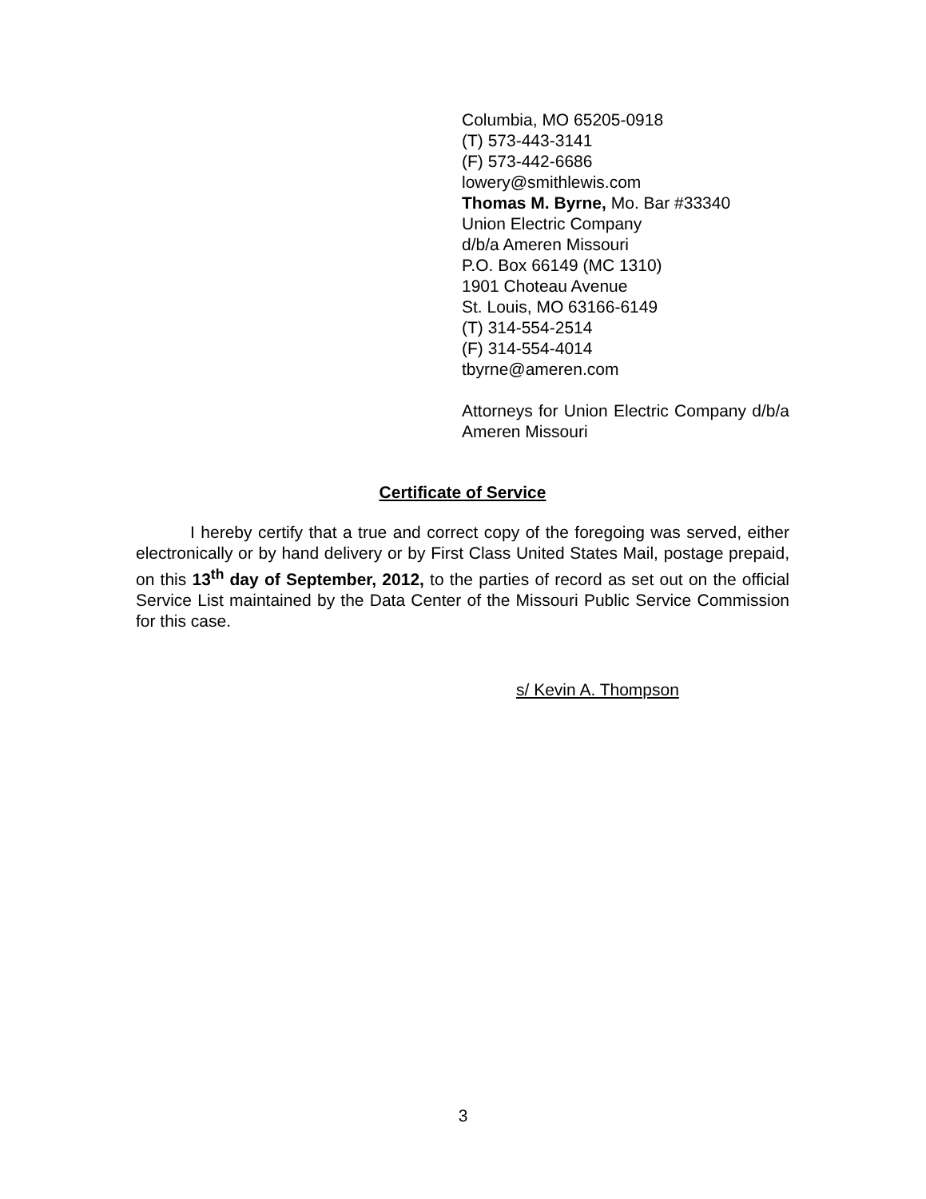Columbia, MO 65205-0918
(T) 573-443-3141
(F) 573-442-6686
lowery@smithlewis.com
Thomas M. Byrne, Mo. Bar #33340
Union Electric Company
d/b/a Ameren Missouri
P.O. Box 66149 (MC 1310)
1901 Choteau Avenue
St. Louis, MO 63166-6149
(T) 314-554-2514
(F) 314-554-4014
tbyrne@ameren.com
Attorneys for Union Electric Company d/b/a Ameren Missouri
Certificate of Service
I hereby certify that a true and correct copy of the foregoing was served, either electronically or by hand delivery or by First Class United States Mail, postage prepaid, on this 13<sup>th</sup> day of September, 2012, to the parties of record as set out on the official Service List maintained by the Data Center of the Missouri Public Service Commission for this case.
s/ Kevin A. Thompson
3